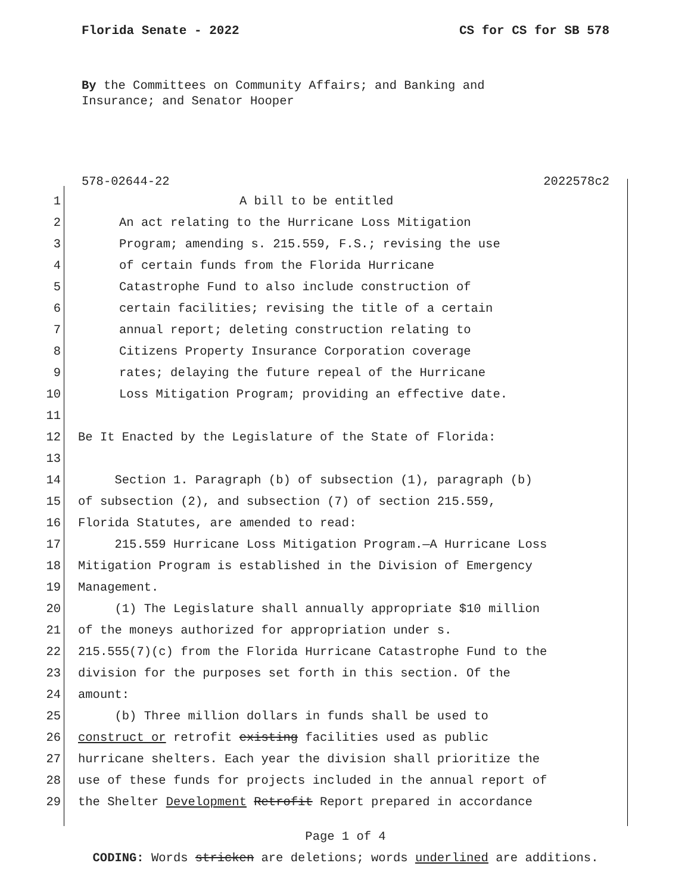Florida Senate - 2022 CS for CS for SB 578
By the Committees on Community Affairs; and Banking and
Insurance; and Senator Hooper
578-02644-22 2022578c2
1 A bill to be entitled
2 An act relating to the Hurricane Loss Mitigation
3 Program; amending s. 215.559, F.S.; revising the use
4 of certain funds from the Florida Hurricane
5 Catastrophe Fund to also include construction of
6 certain facilities; revising the title of a certain
7 annual report; deleting construction relating to
8 Citizens Property Insurance Corporation coverage
9 rates; delaying the future repeal of the Hurricane
10 Loss Mitigation Program; providing an effective date.
11
12 Be It Enacted by the Legislature of the State of Florida:
13
14 Section 1. Paragraph (b) of subsection (1), paragraph (b)
15 of subsection (2), and subsection (7) of section 215.559,
16 Florida Statutes, are amended to read:
17 215.559 Hurricane Loss Mitigation Program.—A Hurricane Loss
18 Mitigation Program is established in the Division of Emergency
19 Management.
20 (1) The Legislature shall annually appropriate $10 million
21 of the moneys authorized for appropriation under s.
22 215.555(7)(c) from the Florida Hurricane Catastrophe Fund to the
23 division for the purposes set forth in this section. Of the
24 amount:
25 (b) Three million dollars in funds shall be used to
26 construct or retrofit existing facilities used as public
27 hurricane shelters. Each year the division shall prioritize the
28 use of these funds for projects included in the annual report of
29 the Shelter Development Retrofit Report prepared in accordance
Page 1 of 4
CODING: Words stricken are deletions; words underlined are additions.